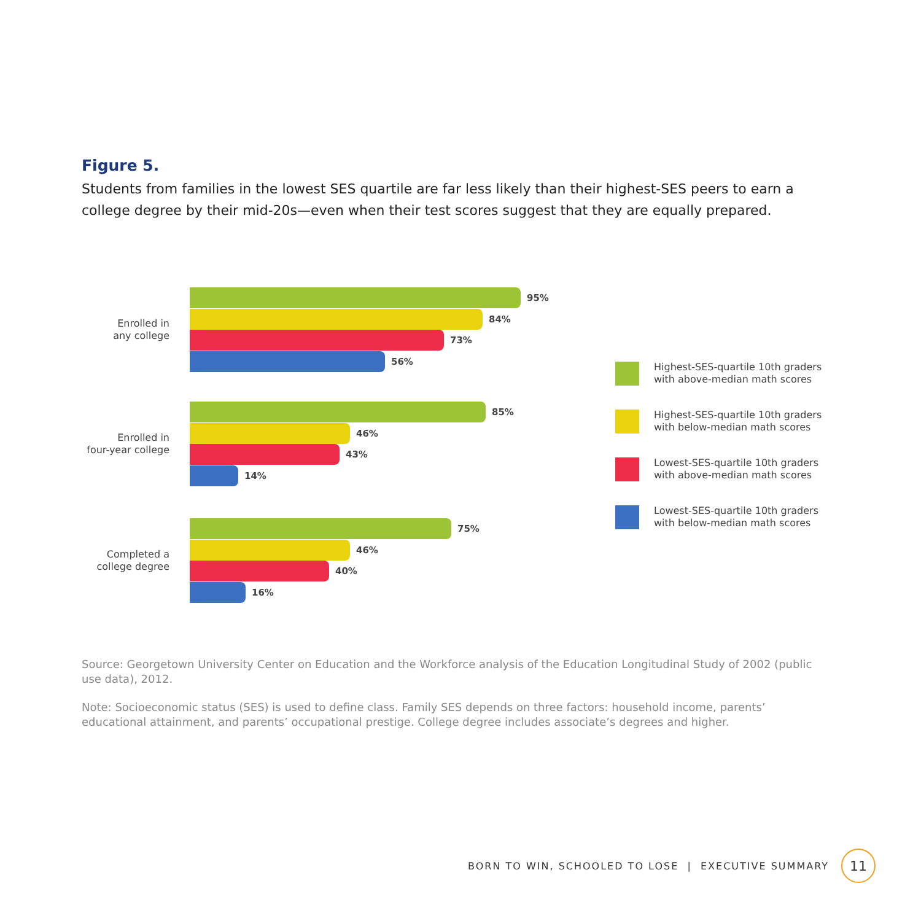Figure 5.
Students from families in the lowest SES quartile are far less likely than their highest-SES peers to earn a college degree by their mid-20s—even when their test scores suggest that they are equally prepared.
Enrolled in
any college
95%
84%
73%
56%
Enrolled in
four-year college
85%
46%
43%
14%
Completed a
college degree
75%
46%
40%
16%
Highest-SES-quartile 10th graders
with above-median math scores
Highest-SES-quartile 10th graders
with below-median math scores
Lowest-SES-quartile 10th graders
with above-median math scores
Lowest-SES-quartile 10th graders
with below-median math scores
Source: Georgetown University Center on Education and the Workforce analysis of the Education Longitudinal Study of 2002 (public use data), 2012.
Note: Socioeconomic status (SES) is used to define class. Family SES depends on three factors: household income, parents’ educational attainment, and parents’ occupational prestige. College degree includes associate’s degrees and higher.
BORN TO WIN, SCHOOLED TO LOSE | EXECUTIVE SUMMARY
11